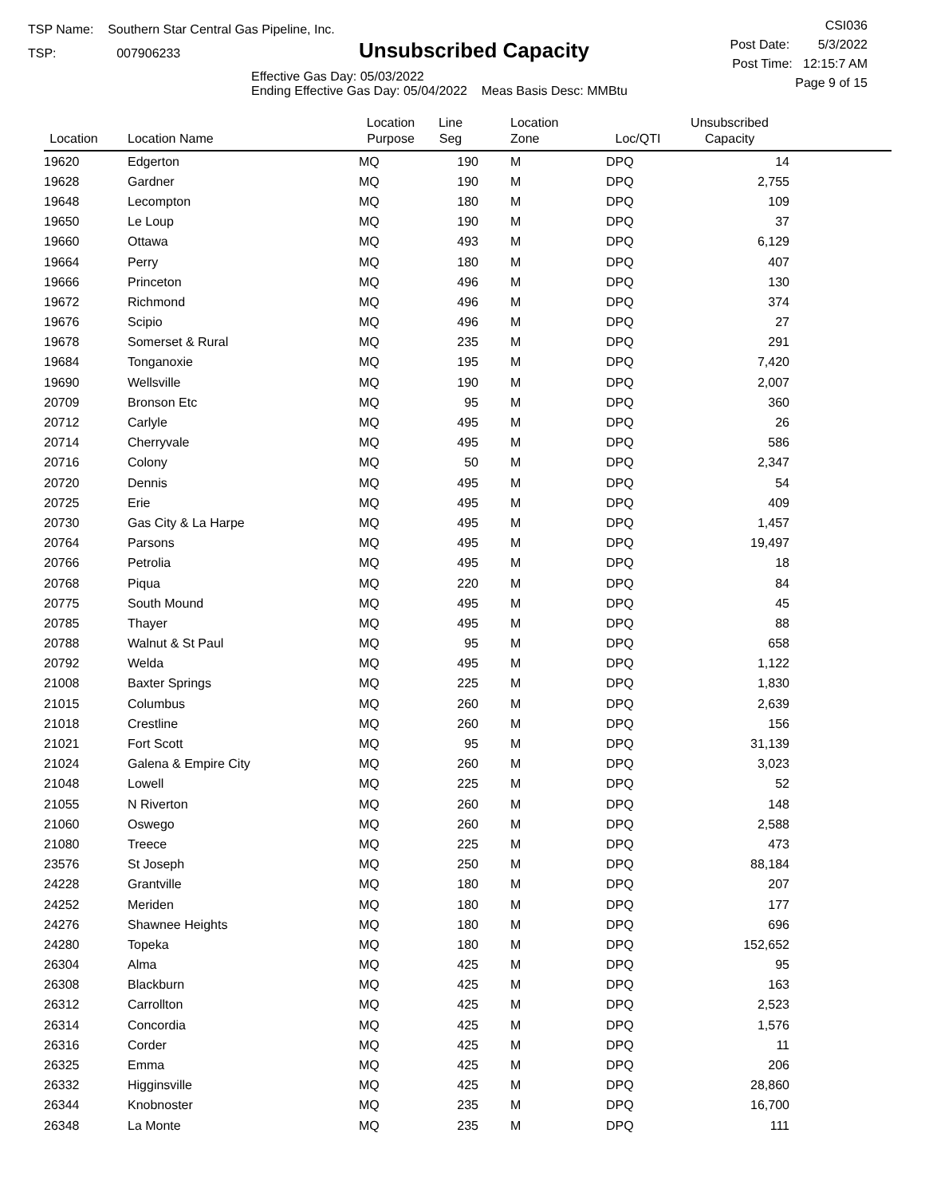TSP Name: Southern Star Central Gas Pipeline, Inc.
TSP: 007906233
Unsubscribed Capacity
Effective Gas Day: 05/03/2022
Ending Effective Gas Day: 05/04/2022 Meas Basis Desc: MMBtu
CSI036
Post Date: 5/3/2022
Post Time: 12:15:7 AM
Page 9 of 15
| Location | Location Name | Location Purpose | Line Seg | Location Zone | Loc/QTI | Unsubscribed Capacity | |
| --- | --- | --- | --- | --- | --- | --- | --- |
| 19620 | Edgerton | MQ | 190 | M | DPQ | 14 | |
| 19628 | Gardner | MQ | 190 | M | DPQ | 2,755 | |
| 19648 | Lecompton | MQ | 180 | M | DPQ | 109 | |
| 19650 | Le Loup | MQ | 190 | M | DPQ | 37 | |
| 19660 | Ottawa | MQ | 493 | M | DPQ | 6,129 | |
| 19664 | Perry | MQ | 180 | M | DPQ | 407 | |
| 19666 | Princeton | MQ | 496 | M | DPQ | 130 | |
| 19672 | Richmond | MQ | 496 | M | DPQ | 374 | |
| 19676 | Scipio | MQ | 496 | M | DPQ | 27 | |
| 19678 | Somerset & Rural | MQ | 235 | M | DPQ | 291 | |
| 19684 | Tonganoxie | MQ | 195 | M | DPQ | 7,420 | |
| 19690 | Wellsville | MQ | 190 | M | DPQ | 2,007 | |
| 20709 | Bronson Etc | MQ | 95 | M | DPQ | 360 | |
| 20712 | Carlyle | MQ | 495 | M | DPQ | 26 | |
| 20714 | Cherryvale | MQ | 495 | M | DPQ | 586 | |
| 20716 | Colony | MQ | 50 | M | DPQ | 2,347 | |
| 20720 | Dennis | MQ | 495 | M | DPQ | 54 | |
| 20725 | Erie | MQ | 495 | M | DPQ | 409 | |
| 20730 | Gas City & La Harpe | MQ | 495 | M | DPQ | 1,457 | |
| 20764 | Parsons | MQ | 495 | M | DPQ | 19,497 | |
| 20766 | Petrolia | MQ | 495 | M | DPQ | 18 | |
| 20768 | Piqua | MQ | 220 | M | DPQ | 84 | |
| 20775 | South Mound | MQ | 495 | M | DPQ | 45 | |
| 20785 | Thayer | MQ | 495 | M | DPQ | 88 | |
| 20788 | Walnut & St Paul | MQ | 95 | M | DPQ | 658 | |
| 20792 | Welda | MQ | 495 | M | DPQ | 1,122 | |
| 21008 | Baxter Springs | MQ | 225 | M | DPQ | 1,830 | |
| 21015 | Columbus | MQ | 260 | M | DPQ | 2,639 | |
| 21018 | Crestline | MQ | 260 | M | DPQ | 156 | |
| 21021 | Fort Scott | MQ | 95 | M | DPQ | 31,139 | |
| 21024 | Galena & Empire City | MQ | 260 | M | DPQ | 3,023 | |
| 21048 | Lowell | MQ | 225 | M | DPQ | 52 | |
| 21055 | N Riverton | MQ | 260 | M | DPQ | 148 | |
| 21060 | Oswego | MQ | 260 | M | DPQ | 2,588 | |
| 21080 | Treece | MQ | 225 | M | DPQ | 473 | |
| 23576 | St Joseph | MQ | 250 | M | DPQ | 88,184 | |
| 24228 | Grantville | MQ | 180 | M | DPQ | 207 | |
| 24252 | Meriden | MQ | 180 | M | DPQ | 177 | |
| 24276 | Shawnee Heights | MQ | 180 | M | DPQ | 696 | |
| 24280 | Topeka | MQ | 180 | M | DPQ | 152,652 | |
| 26304 | Alma | MQ | 425 | M | DPQ | 95 | |
| 26308 | Blackburn | MQ | 425 | M | DPQ | 163 | |
| 26312 | Carrollton | MQ | 425 | M | DPQ | 2,523 | |
| 26314 | Concordia | MQ | 425 | M | DPQ | 1,576 | |
| 26316 | Corder | MQ | 425 | M | DPQ | 11 | |
| 26325 | Emma | MQ | 425 | M | DPQ | 206 | |
| 26332 | Higginsville | MQ | 425 | M | DPQ | 28,860 | |
| 26344 | Knobnoster | MQ | 235 | M | DPQ | 16,700 | |
| 26348 | La Monte | MQ | 235 | M | DPQ | 111 | |